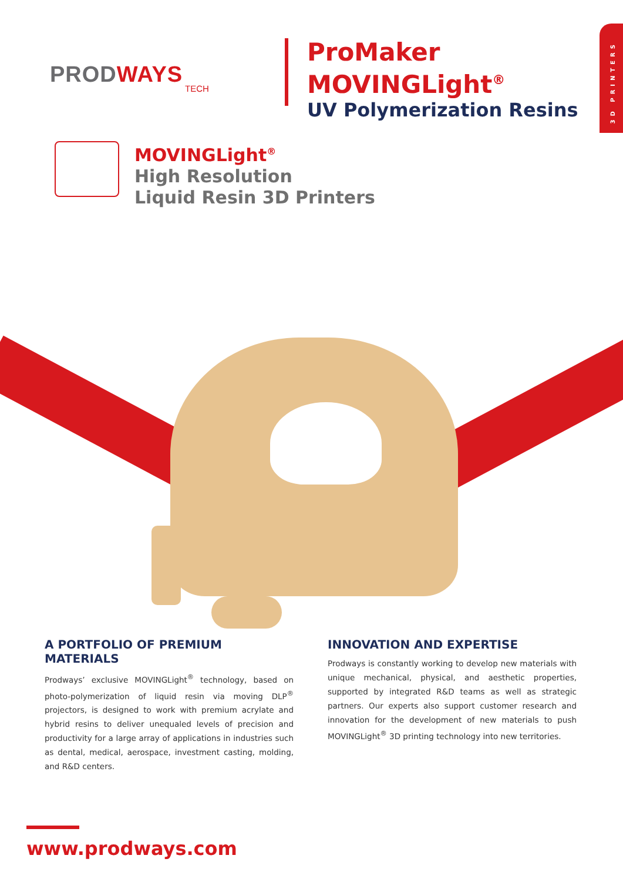3D PRINTERS
PRODWAYS
TECH
ProMaker
MOVINGLight<sup>®</sup>
UV Polymerization Resins
MOVINGLight<sup>®</sup>
High Resolution
Liquid Resin 3D Printers
A PORTFOLIO OF PREMIUM MATERIALS
Prodways’ exclusive MOVINGLight<sup>®</sup> technology, based on photo-polymerization of liquid resin via moving DLP<sup>®</sup> projectors, is designed to work with premium acrylate and hybrid resins to deliver unequaled levels of precision and productivity for a large array of applications in industries such as dental, medical, aerospace, investment casting, molding, and R&D centers.
INNOVATION AND EXPERTISE
Prodways is constantly working to develop new materials with unique mechanical, physical, and aesthetic properties, supported by integrated R&D teams as well as strategic partners. Our experts also support customer research and innovation for the development of new materials to push MOVINGLight<sup>®</sup> 3D printing technology into new territories.
www.prodways.com